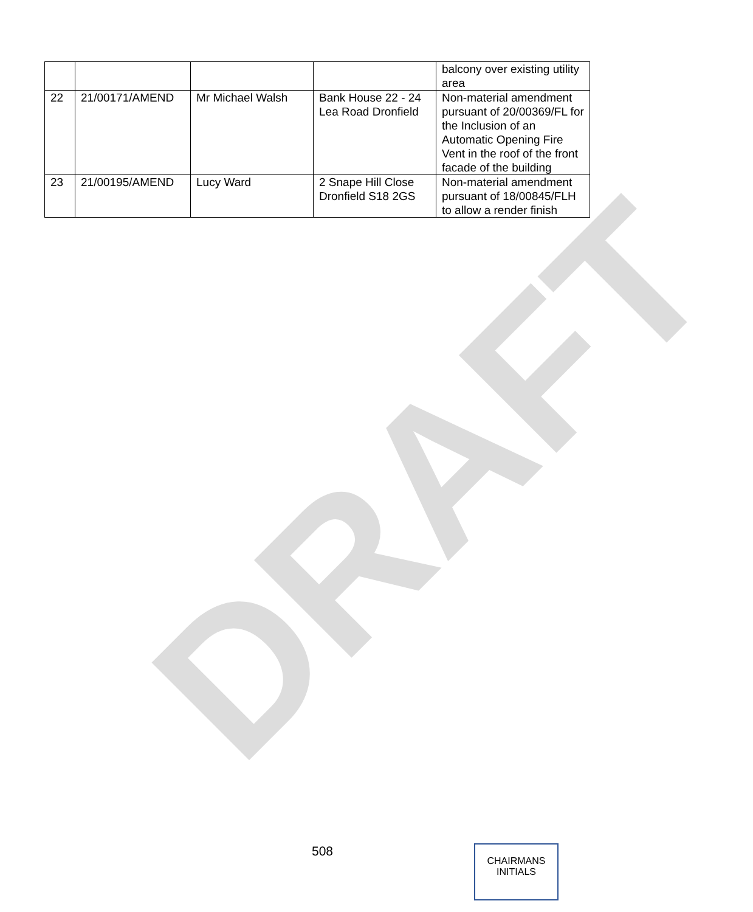DRAFT
| | | | | balcony over existing utility area |
| 22 | 21/00171/AMEND | Mr Michael Walsh | Bank House 22 - 24 Lea Road Dronfield | Non-material amendment pursuant of 20/00369/FL for the Inclusion of an Automatic Opening Fire Vent in the roof of the front facade of the building |
| 23 | 21/00195/AMEND | Lucy Ward | 2 Snape Hill Close Dronfield S18 2GS | Non-material amendment pursuant of 18/00845/FLH to allow a render finish |
508
CHAIRMANS
INITIALS